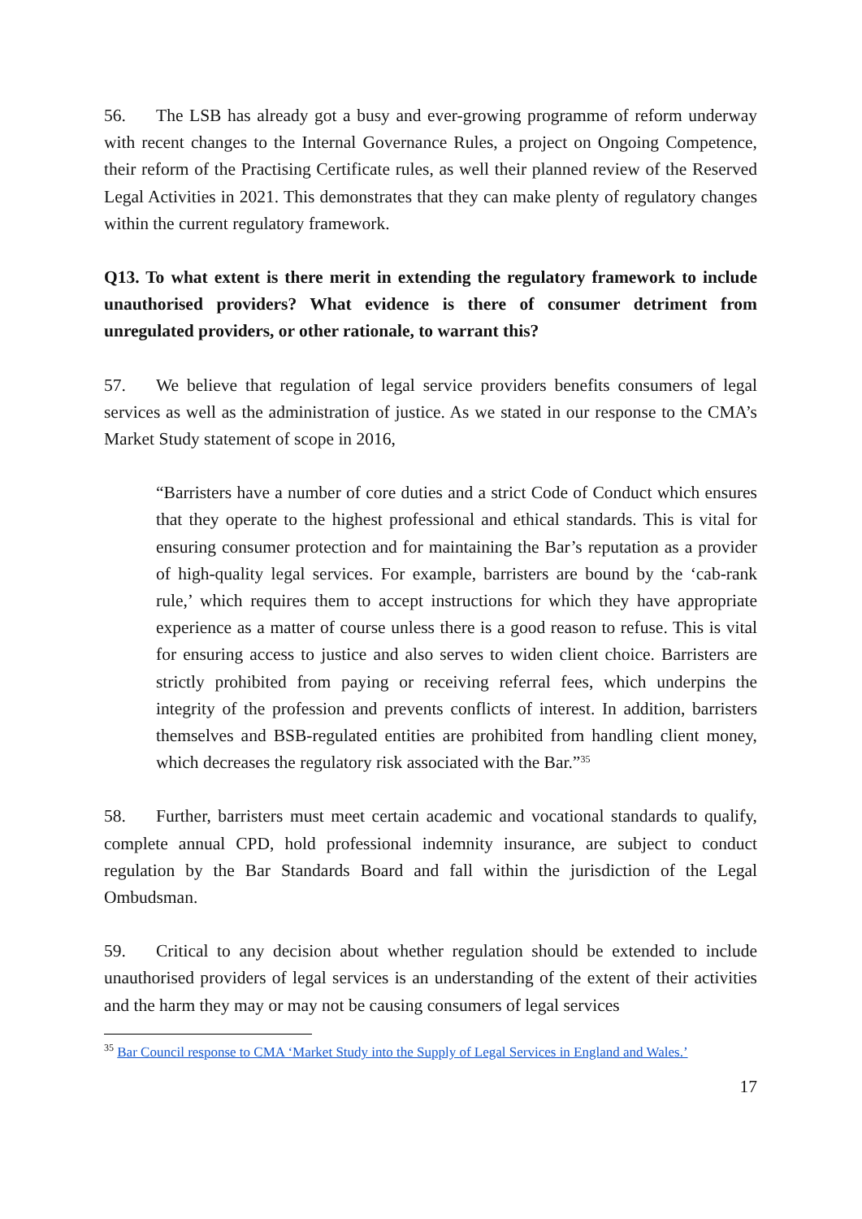56. The LSB has already got a busy and ever-growing programme of reform underway with recent changes to the Internal Governance Rules, a project on Ongoing Competence, their reform of the Practising Certificate rules, as well their planned review of the Reserved Legal Activities in 2021. This demonstrates that they can make plenty of regulatory changes within the current regulatory framework.
Q13. To what extent is there merit in extending the regulatory framework to include unauthorised providers? What evidence is there of consumer detriment from unregulated providers, or other rationale, to warrant this?
57. We believe that regulation of legal service providers benefits consumers of legal services as well as the administration of justice. As we stated in our response to the CMA’s Market Study statement of scope in 2016,
“Barristers have a number of core duties and a strict Code of Conduct which ensures that they operate to the highest professional and ethical standards. This is vital for ensuring consumer protection and for maintaining the Bar’s reputation as a provider of high-quality legal services. For example, barristers are bound by the ‘cab-rank rule,’ which requires them to accept instructions for which they have appropriate experience as a matter of course unless there is a good reason to refuse. This is vital for ensuring access to justice and also serves to widen client choice. Barristers are strictly prohibited from paying or receiving referral fees, which underpins the integrity of the profession and prevents conflicts of interest. In addition, barristers themselves and BSB-regulated entities are prohibited from handling client money, which decreases the regulatory risk associated with the Bar.”<sup>35</sup>
58. Further, barristers must meet certain academic and vocational standards to qualify, complete annual CPD, hold professional indemnity insurance, are subject to conduct regulation by the Bar Standards Board and fall within the jurisdiction of the Legal Ombudsman.
59. Critical to any decision about whether regulation should be extended to include unauthorised providers of legal services is an understanding of the extent of their activities and the harm they may or may not be causing consumers of legal services
<sup>35</sup> Bar Council response to CMA ‘Market Study into the Supply of Legal Services in England and Wales.’
17